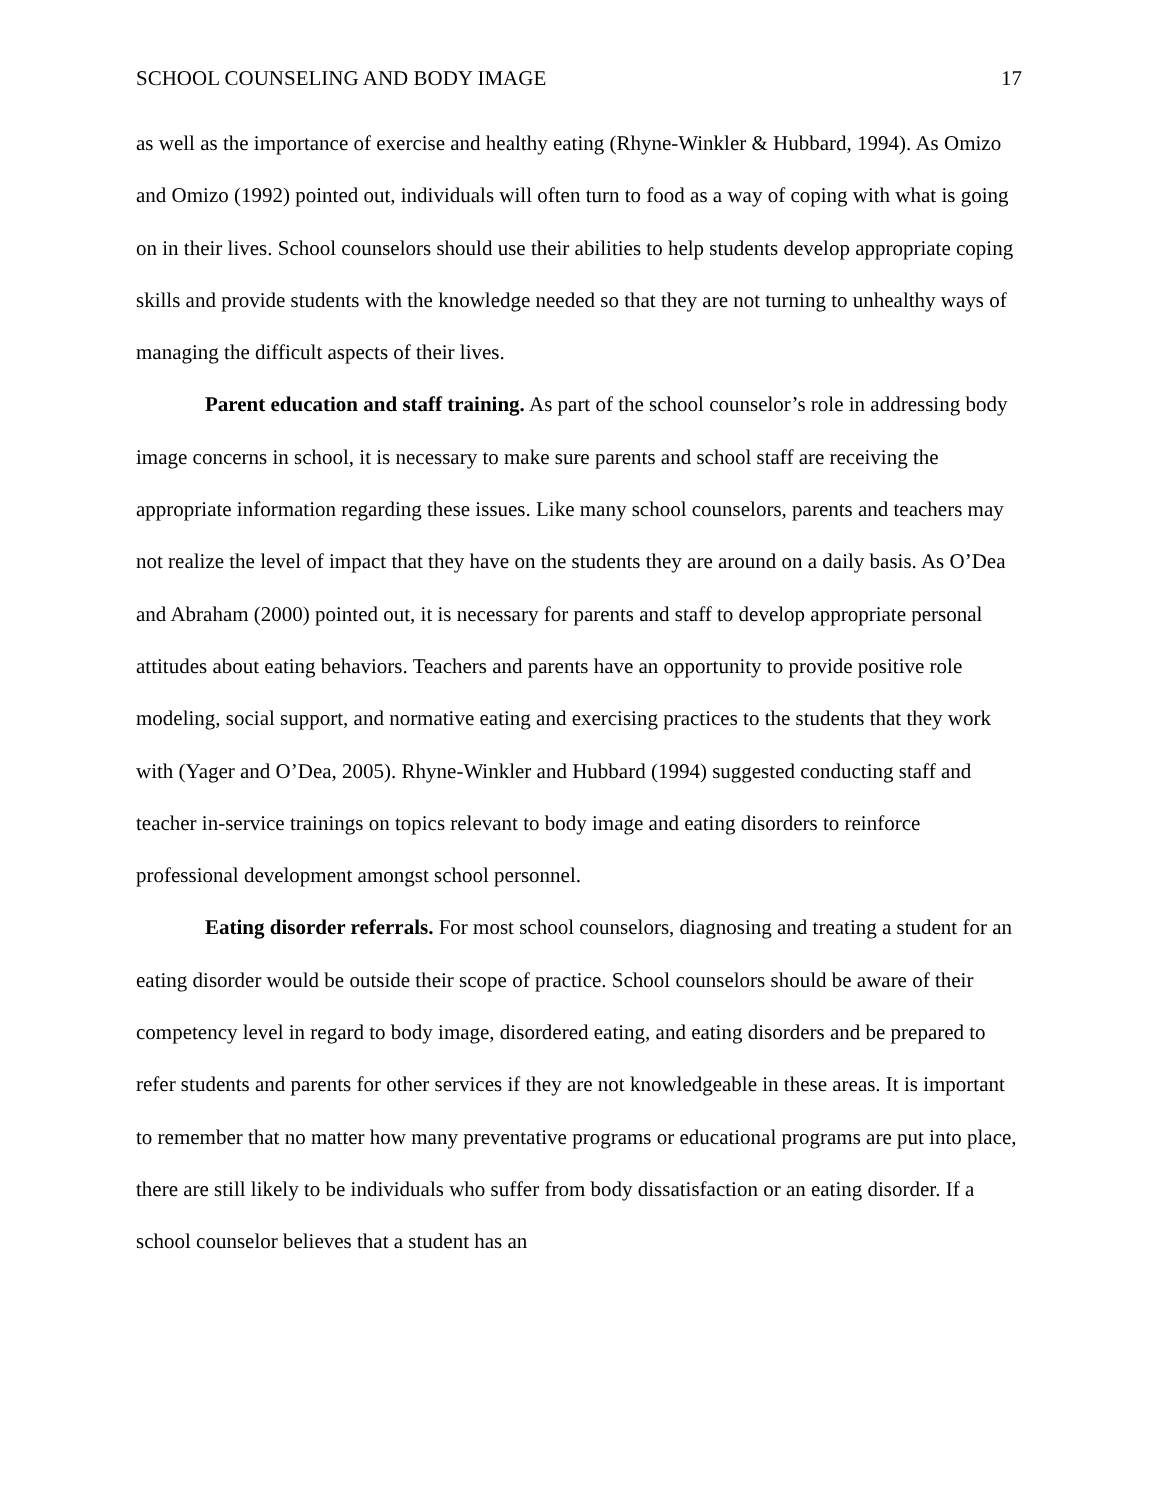SCHOOL COUNSELING AND BODY IMAGE 17
as well as the importance of exercise and healthy eating (Rhyne-Winkler & Hubbard, 1994). As Omizo and Omizo (1992) pointed out, individuals will often turn to food as a way of coping with what is going on in their lives. School counselors should use their abilities to help students develop appropriate coping skills and provide students with the knowledge needed so that they are not turning to unhealthy ways of managing the difficult aspects of their lives.
Parent education and staff training. As part of the school counselor’s role in addressing body image concerns in school, it is necessary to make sure parents and school staff are receiving the appropriate information regarding these issues. Like many school counselors, parents and teachers may not realize the level of impact that they have on the students they are around on a daily basis. As O’Dea and Abraham (2000) pointed out, it is necessary for parents and staff to develop appropriate personal attitudes about eating behaviors. Teachers and parents have an opportunity to provide positive role modeling, social support, and normative eating and exercising practices to the students that they work with (Yager and O’Dea, 2005). Rhyne-Winkler and Hubbard (1994) suggested conducting staff and teacher in-service trainings on topics relevant to body image and eating disorders to reinforce professional development amongst school personnel.
Eating disorder referrals. For most school counselors, diagnosing and treating a student for an eating disorder would be outside their scope of practice. School counselors should be aware of their competency level in regard to body image, disordered eating, and eating disorders and be prepared to refer students and parents for other services if they are not knowledgeable in these areas. It is important to remember that no matter how many preventative programs or educational programs are put into place, there are still likely to be individuals who suffer from body dissatisfaction or an eating disorder. If a school counselor believes that a student has an